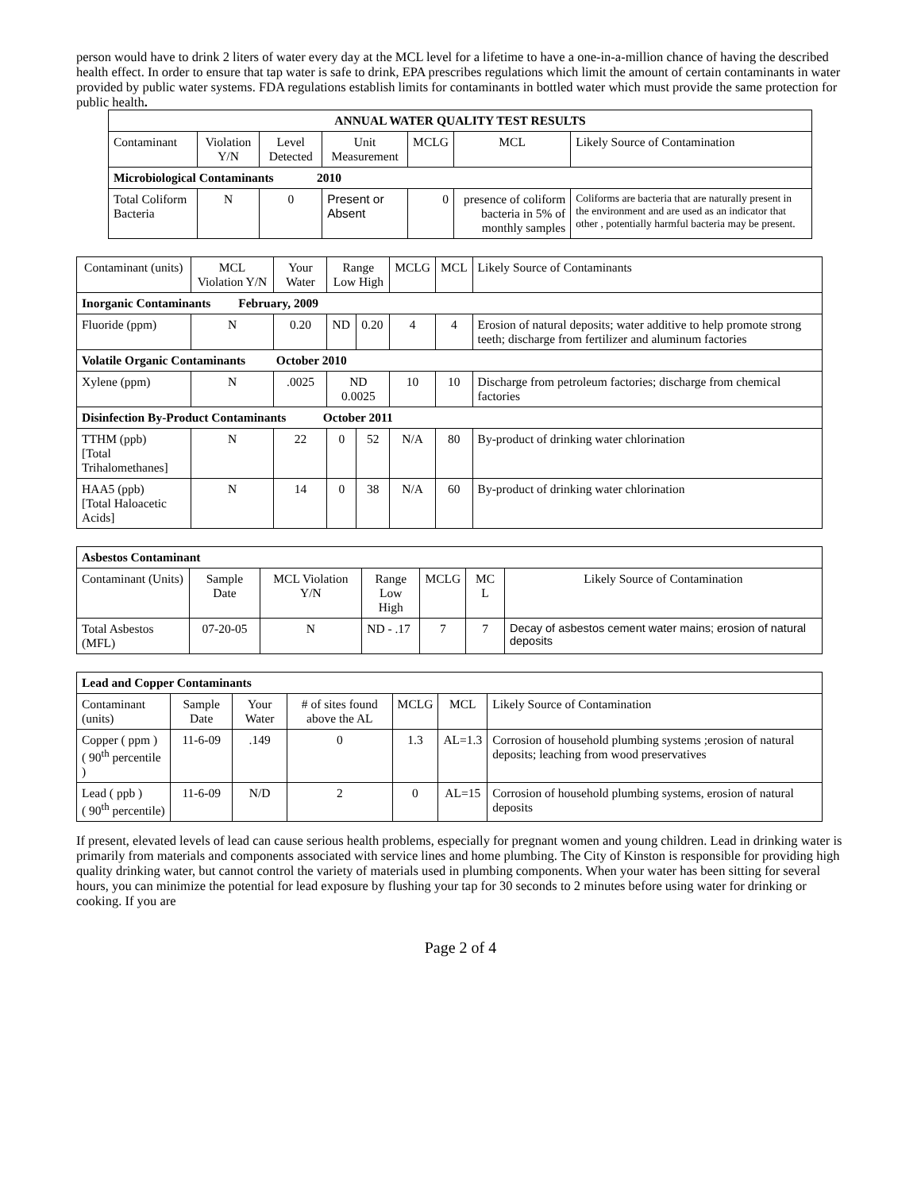person would have to drink 2 liters of water every day at the MCL level for a lifetime to have a one-in-a-million chance of having the described health effect. In order to ensure that tap water is safe to drink, EPA prescribes regulations which limit the amount of certain contaminants in water provided by public water systems. FDA regulations establish limits for contaminants in bottled water which must provide the same protection for public health.
| ANNUAL WATER QUALITY TEST RESULTS | | | | | | |
| Contaminant | Violation Y/N | Level Detected | Unit Measurement | MCLG | MCL | Likely Source of Contamination |
| Microbiological Contaminants 2010 | | | | | | |
| Total Coliform Bacteria | N | 0 | Present or Absent | 0 | presence of coliform bacteria in 5% of monthly samples | Coliforms are bacteria that are naturally present in the environment and are used as an indicator that other , potentially harmful bacteria may be present. |
| Contaminant (units) | MCL Violation Y/N | Your Water | Range Low High | | MCLG | MCL | Likely Source of Contaminants |
| Inorganic Contaminants February, 2009 | | | | | | | |
| Fluoride (ppm) | N | 0.20 | ND | 0.20 | 4 | 4 | Erosion of natural deposits; water additive to help promote strong teeth; discharge from fertilizer and aluminum factories |
| Volatile Organic Contaminants October 2010 | | | | | | | |
| Xylene (ppm) | N | .0025 | ND 0.0025 | | 10 | 10 | Discharge from petroleum factories; discharge from chemical factories |
| Disinfection By-Product Contaminants October 2011 | | | | | | | |
| TTHM (ppb) [Total Trihalomethanes] | N | 22 | 0 | 52 | N/A | 80 | By-product of drinking water chlorination |
| HAA5 (ppb) [Total Haloacetic Acids] | N | 14 | 0 | 38 | N/A | 60 | By-product of drinking water chlorination |
| Asbestos Contaminant | | | | | | |
| Contaminant (Units) | Sample Date | MCL Violation Y/N | Range Low High | MCLG | MC L | Likely Source of Contamination |
| Total Asbestos (MFL) | 07-20-05 | N | ND - .17 | 7 | 7 | Decay of asbestos cement water mains; erosion of natural deposits |
| Lead and Copper Contaminants | | | | | | |
| Contaminant (units) | Sample Date | Your Water | # of sites found above the AL | MCLG | MCL | Likely Source of Contamination |
| Copper ( ppm ) ( 90<sup>th</sup> percentile ) | 11-6-09 | .149 | 0 | 1.3 | AL=1.3 | Corrosion of household plumbing systems ;erosion of natural deposits; leaching from wood preservatives |
| Lead ( ppb ) ( 90<sup>th</sup> percentile) | 11-6-09 | N/D | 2 | 0 | AL=15 | Corrosion of household plumbing systems, erosion of natural deposits |
If present, elevated levels of lead can cause serious health problems, especially for pregnant women and young children. Lead in drinking water is primarily from materials and components associated with service lines and home plumbing. The City of Kinston is responsible for providing high quality drinking water, but cannot control the variety of materials used in plumbing components. When your water has been sitting for several hours, you can minimize the potential for lead exposure by flushing your tap for 30 seconds to 2 minutes before using water for drinking or cooking. If you are
Page 2 of 4